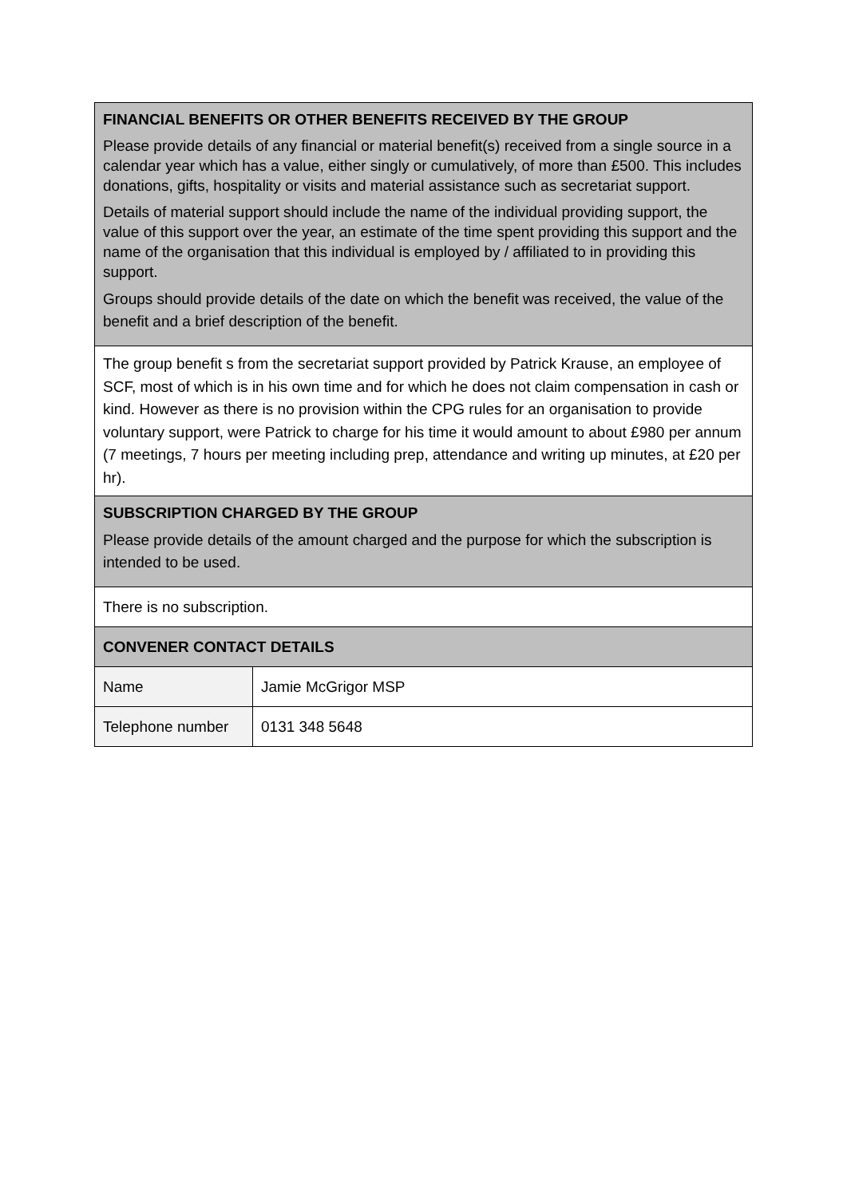| FINANCIAL BENEFITS OR OTHER BENEFITS RECEIVED BY THE GROUP Please provide details of any financial or material benefit(s) received from a single source in a calendar year which has a value, either singly or cumulatively, of more than £500. This includes donations, gifts, hospitality or visits and material assistance such as secretariat support. Details of material support should include the name of the individual providing support, the value of this support over the year, an estimate of the time spent providing this support and the name of the organisation that this individual is employed by / affiliated to in providing this support. Groups should provide details of the date on which the benefit was received, the value of the benefit and a brief description of the benefit. | |
| The group benefit s from the secretariat support provided by Patrick Krause, an employee of SCF, most of which is in his own time and for which he does not claim compensation in cash or kind. However as there is no provision within the CPG rules for an organisation to provide voluntary support, were Patrick to charge for his time it would amount to about £980 per annum (7 meetings, 7 hours per meeting including prep, attendance and writing up minutes, at £20 per hr). | |
| SUBSCRIPTION CHARGED BY THE GROUP Please provide details of the amount charged and the purpose for which the subscription is intended to be used. | |
| There is no subscription. | |
| CONVENER CONTACT DETAILS | |
| Name | Jamie McGrigor MSP |
| Telephone number | 0131 348 5648 |